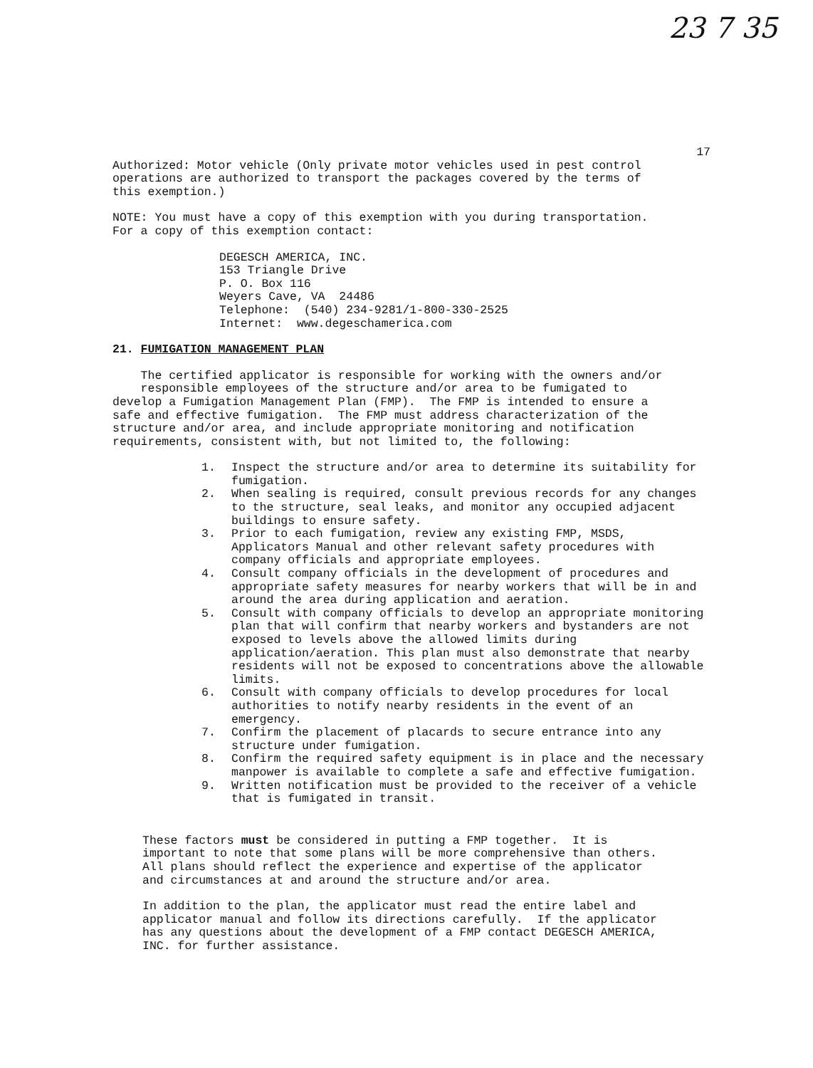23 7 35
17
Authorized: Motor vehicle (Only private motor vehicles used in pest control operations are authorized to transport the packages covered by the terms of this exemption.)
NOTE: You must have a copy of this exemption with you during transportation. For a copy of this exemption contact:
DEGESCH AMERICA, INC. 153 Triangle Drive P. O. Box 116 Weyers Cave, VA 24486 Telephone: (540) 234-9281/1-800-330-2525 Internet: www.degeschamerica.com
21. FUMIGATION MANAGEMENT PLAN
The certified applicator is responsible for working with the owners and/or responsible employees of the structure and/or area to be fumigated to develop a Fumigation Management Plan (FMP). The FMP is intended to ensure a safe and effective fumigation. The FMP must address characterization of the structure and/or area, and include appropriate monitoring and notification requirements, consistent with, but not limited to, the following:
1. Inspect the structure and/or area to determine its suitability for fumigation.
2. When sealing is required, consult previous records for any changes to the structure, seal leaks, and monitor any occupied adjacent buildings to ensure safety.
3. Prior to each fumigation, review any existing FMP, MSDS, Applicators Manual and other relevant safety procedures with company officials and appropriate employees.
4. Consult company officials in the development of procedures and appropriate safety measures for nearby workers that will be in and around the area during application and aeration.
5. Consult with company officials to develop an appropriate monitoring plan that will confirm that nearby workers and bystanders are not exposed to levels above the allowed limits during application/aeration. This plan must also demonstrate that nearby residents will not be exposed to concentrations above the allowable limits.
6. Consult with company officials to develop procedures for local authorities to notify nearby residents in the event of an emergency.
7. Confirm the placement of placards to secure entrance into any structure under fumigation.
8. Confirm the required safety equipment is in place and the necessary manpower is available to complete a safe and effective fumigation.
9. Written notification must be provided to the receiver of a vehicle that is fumigated in transit.
These factors must be considered in putting a FMP together. It is important to note that some plans will be more comprehensive than others. All plans should reflect the experience and expertise of the applicator and circumstances at and around the structure and/or area.
In addition to the plan, the applicator must read the entire label and applicator manual and follow its directions carefully. If the applicator has any questions about the development of a FMP contact DEGESCH AMERICA, INC. for further assistance.